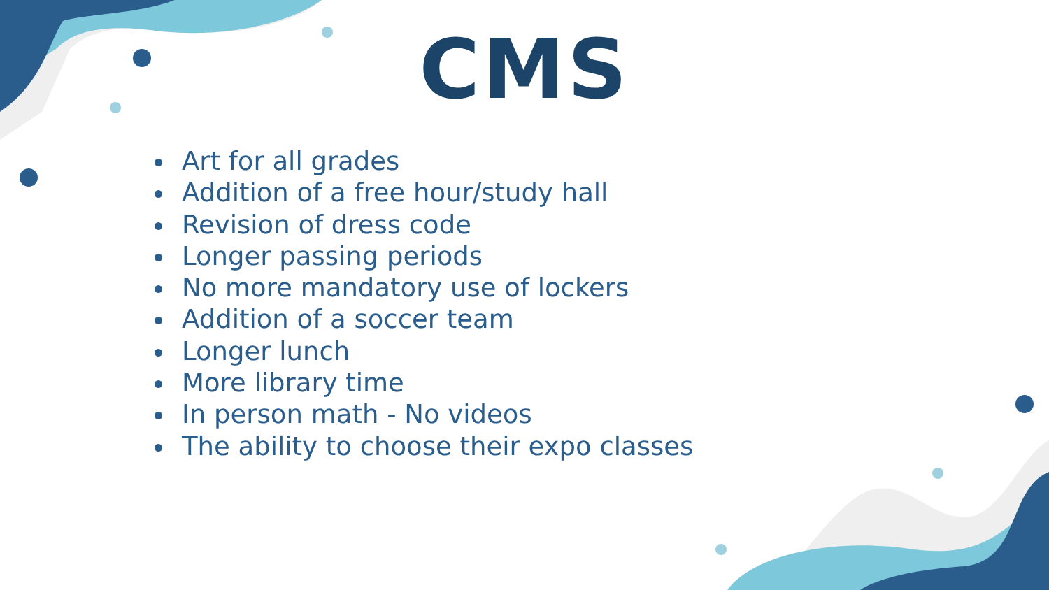CMS
Art for all grades
Addition of a free hour/study hall
Revision of dress code
Longer passing periods
No more mandatory use of lockers
Addition of a soccer team
Longer lunch
More library time
In person math - No videos
The ability to choose their expo classes